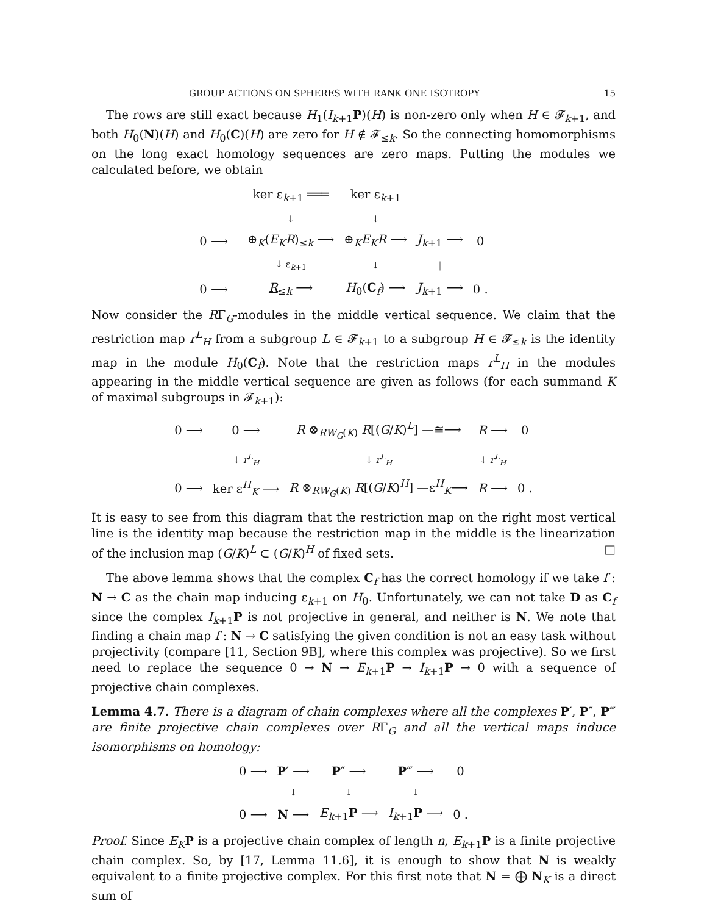GROUP ACTIONS ON SPHERES WITH RANK ONE ISOTROPY 15
The rows are still exact because H<sub>1</sub>(I<sub>k+1</sub>P)(H) is non-zero only when H ∈ 𝓕<sub>k+1</sub>, and both H<sub>0</sub>(N)(H) and H<sub>0</sub>(C)(H) are zero for H ∉ 𝓕<sub>≤k</sub>. So the connecting homomorphisms on the long exact homology sequences are zero maps. Putting the modules we calculated before, we obtain
| | | ker ε<sub>k+1</sub> ═══ | ker ε<sub>k+1</sub> | | | | |
| | | ↓ | ↓ | | | | |
| 0 ⟶ | | ⊕<sub>K</sub>( E<sub>K</sub>R )<sub>≤k</sub> ⟶ | ⊕<sub>K</sub> E<sub>K</sub>R ⟶ | J<sub>k+1</sub> ⟶ | 0 | | |
| | | ↓ ε<sub>k+1</sub> | ↓ | ‖ | | | |
| 0 ⟶ | | R<sub>≤k</sub> ⟶ | H<sub>0</sub>( C<sub>f</sub>) ⟶ | J<sub>k+1</sub> ⟶ | 0 . | | |
Now consider the RΓ<sub>G</sub>-modules in the middle vertical sequence. We claim that the restriction map r<sup>L</sup><sub>H</sub> from a subgroup L ∈ 𝓕<sub>k+1</sub> to a subgroup H ∈ 𝓕<sub>≤k</sub> is the identity map in the module H<sub>0</sub>(C<sub>f</sub>). Note that the restriction maps r<sup>L</sup><sub>H</sub> in the modules appearing in the middle vertical sequence are given as follows (for each summand K of maximal subgroups in 𝓕<sub>k+1</sub>):
| 0 ⟶ | 0 ⟶ | R ⊗<sub>RW<sub>G</sub>(K)</sub> R [( G / K )<sup>L</sup>] —≅⟶ | R ⟶ | 0 |
| | ↓ r<sup>L</sup><sub>H</sub> | ↓ r<sup>L</sup><sub>H</sub> | ↓ r<sup>L</sup><sub>H</sub> | |
| 0 ⟶ | ker ε<sup>H</sup><sub>K</sub> ⟶ | R ⊗<sub>RW<sub>G</sub>(K)</sub> R [( G / K )<sup>H</sup>] —ε<sup>H</sup><sub>K</sub>⟶ | R ⟶ | 0 . |
It is easy to see from this diagram that the restriction map on the right most vertical line is the identity map because the restriction map in the middle is the linearization of the inclusion map (G/K)<sup>L</sup> ⊂ (G/K)<sup>H</sup> of fixed sets. □
The above lemma shows that the complex C<sub>f</sub> has the correct homology if we take f : N → C as the chain map inducing ε<sub>k+1</sub> on H<sub>0</sub>. Unfortunately, we can not take D as C<sub>f</sub> since the complex I<sub>k+1</sub>P is not projective in general, and neither is N. We note that finding a chain map f : N → C satisfying the given condition is not an easy task without projectivity (compare [11, Section 9B], where this complex was projective). So we first need to replace the sequence 0 → N → E<sub>k+1</sub>P → I<sub>k+1</sub>P → 0 with a sequence of projective chain complexes.
Lemma 4.7. There is a diagram of chain complexes where all the complexes P′, P″, P‴ are finite projective chain complexes over RΓ<sub>G</sub> and all the vertical maps induce isomorphisms on homology:
| 0 ⟶ | P ′ ⟶ | P ″ ⟶ | P ‴ ⟶ | 0 |
| | ↓ | ↓ | ↓ | |
| 0 ⟶ | N ⟶ | E<sub>k+1</sub> P ⟶ | I<sub>k+1</sub> P ⟶ | 0 . |
Proof. Since E<sub>K</sub> P is a projective chain complex of length n, E<sub>k+1</sub>P is a finite projective chain complex. So, by [17, Lemma 11.6], it is enough to show that N is weakly equivalent to a finite projective complex. For this first note that N = ⨁ N<sub>K</sub> is a direct sum of